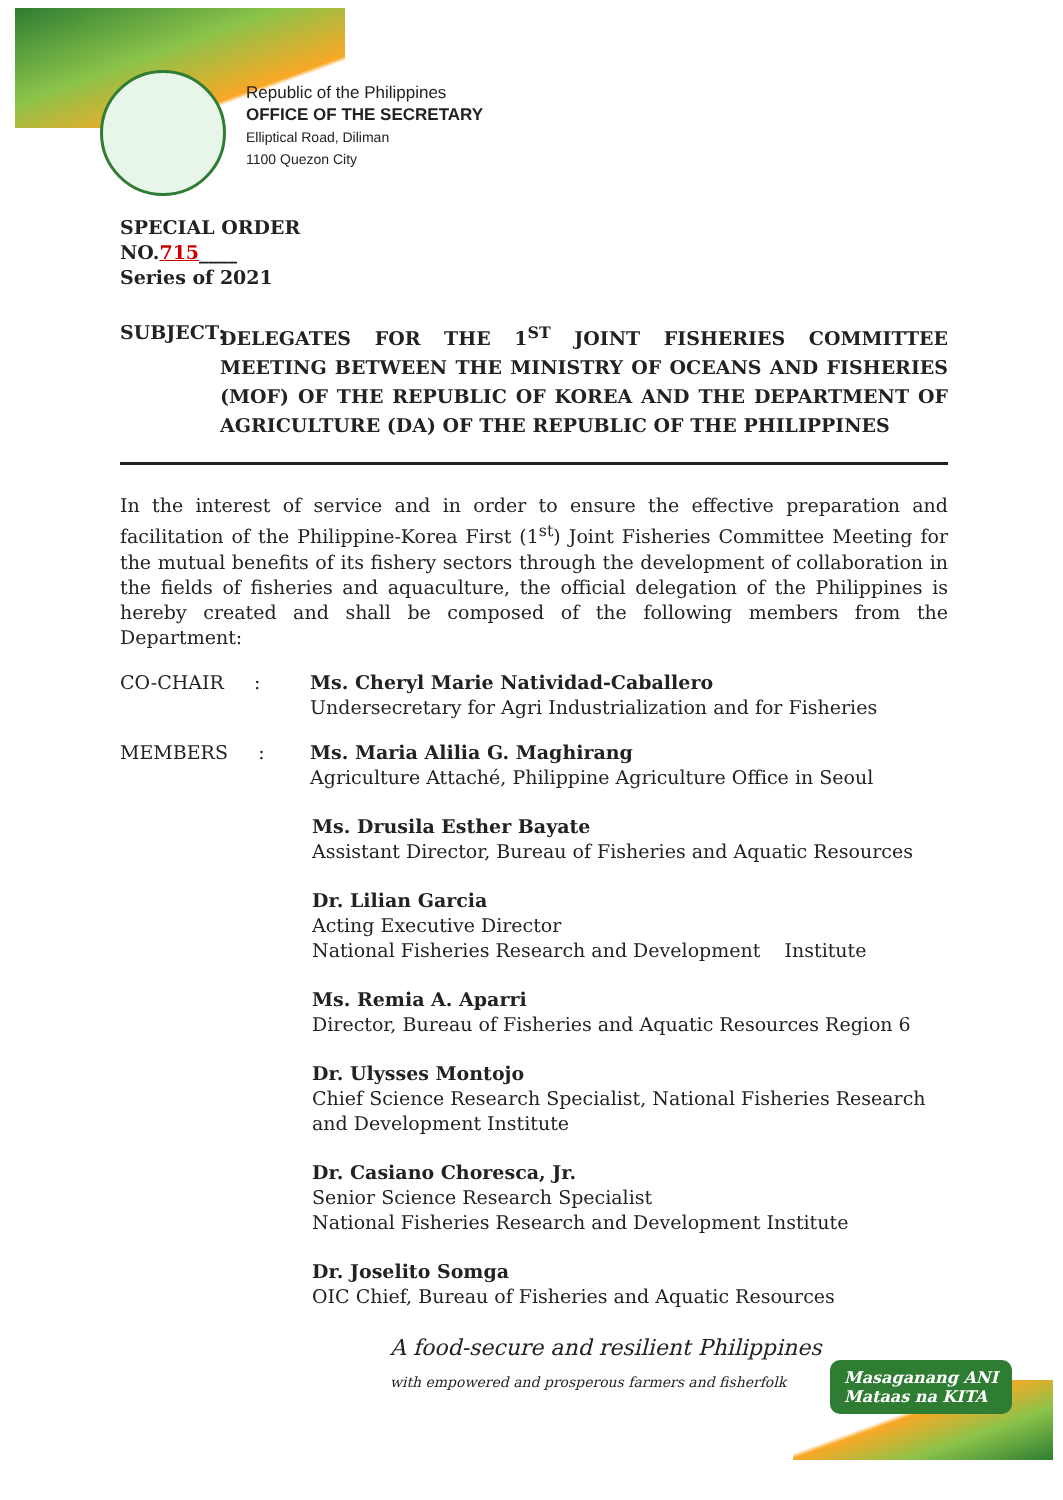Republic of the Philippines
OFFICE OF THE SECRETARY
Elliptical Road, Diliman
1100 Quezon City
SPECIAL ORDER
NO.715____
Series of 2021
SUBJECT: DELEGATES FOR THE 1<sup>ST</sup> JOINT FISHERIES COMMITTEE MEETING BETWEEN THE MINISTRY OF OCEANS AND FISHERIES (MOF) OF THE REPUBLIC OF KOREA AND THE DEPARTMENT OF AGRICULTURE (DA) OF THE REPUBLIC OF THE PHILIPPINES
In the interest of service and in order to ensure the effective preparation and facilitation of the Philippine-Korea First (1<sup>st</sup>) Joint Fisheries Committee Meeting for the mutual benefits of its fishery sectors through the development of collaboration in the fields of fisheries and aquaculture, the official delegation of the Philippines is hereby created and shall be composed of the following members from the Department:
CO-CHAIR : Ms. Cheryl Marie Natividad-Caballero
Undersecretary for Agri Industrialization and for Fisheries
MEMBERS : Ms. Maria Alilia G. Maghirang
Agriculture Attaché, Philippine Agriculture Office in Seoul
Ms. Drusila Esther Bayate
Assistant Director, Bureau of Fisheries and Aquatic Resources
Dr. Lilian Garcia
Acting Executive Director
National Fisheries Research and Development Institute
Ms. Remia A. Aparri
Director, Bureau of Fisheries and Aquatic Resources Region 6
Dr. Ulysses Montojo
Chief Science Research Specialist, National Fisheries Research and Development Institute
Dr. Casiano Choresca, Jr.
Senior Science Research Specialist
National Fisheries Research and Development Institute
Dr. Joselito Somga
OIC Chief, Bureau of Fisheries and Aquatic Resources
A food-secure and resilient Philippines
with empowered and prosperous farmers and fisherfolk
Masaganang ANI
Mataas na KITA